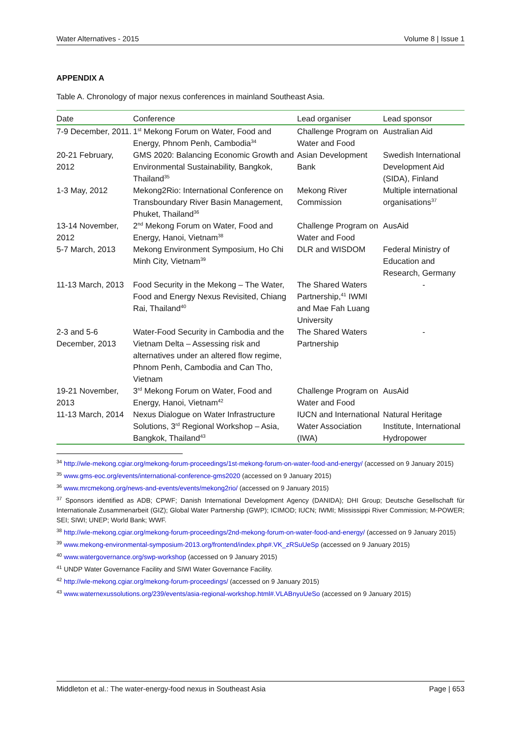Water Alternatives - 2015 Volume 8 | Issue 1
APPENDIX A
Table A. Chronology of major nexus conferences in mainland Southeast Asia.
| Date | Conference | Lead organiser | Lead sponsor |
| --- | --- | --- | --- |
| 7-9 December, 2011. | 1<sup>st</sup> Mekong Forum on Water, Food and Energy, Phnom Penh, Cambodia<sup>34</sup> | Challenge Program on Water and Food | Australian Aid |
| 20-21 February, 2012 | GMS 2020: Balancing Economic Growth and Environmental Sustainability, Bangkok, Thailand<sup>35</sup> | Asian Development Bank | Swedish International Development Aid (SIDA), Finland |
| 1-3 May, 2012 | Mekong2Rio: International Conference on Transboundary River Basin Management, Phuket, Thailand<sup>36</sup> | Mekong River Commission | Multiple international organisations<sup>37</sup> |
| 13-14 November, 2012 | 2<sup>nd</sup> Mekong Forum on Water, Food and Energy, Hanoi, Vietnam<sup>38</sup> | Challenge Program on Water and Food | AusAid |
| 5-7 March, 2013 | Mekong Environment Symposium, Ho Chi Minh City, Vietnam<sup>39</sup> | DLR and WISDOM | Federal Ministry of Education and Research, Germany |
| 11-13 March, 2013 | Food Security in the Mekong – The Water, Food and Energy Nexus Revisited, Chiang Rai, Thailand<sup>40</sup> | The Shared Waters Partnership,<sup>41</sup> IWMI and Mae Fah Luang University | - |
| 2-3 and 5-6 December, 2013 | Water-Food Security in Cambodia and the Vietnam Delta – Assessing risk and alternatives under an altered flow regime, Phnom Penh, Cambodia and Can Tho, Vietnam | The Shared Waters Partnership | - |
| 19-21 November, 2013 | 3<sup>rd</sup> Mekong Forum on Water, Food and Energy, Hanoi, Vietnam<sup>42</sup> | Challenge Program on Water and Food | AusAid |
| 11-13 March, 2014 | Nexus Dialogue on Water Infrastructure Solutions, 3<sup>rd</sup> Regional Workshop – Asia, Bangkok, Thailand<sup>43</sup> | IUCN and International Water Association (IWA) | Natural Heritage Institute, International Hydropower |
<sup>34</sup> http://wle-mekong.cgiar.org/mekong-forum-proceedings/1st-mekong-forum-on-water-food-and-energy/ (accessed on 9 January 2015)
<sup>35</sup> www.gms-eoc.org/events/international-conference-gms2020 (accessed on 9 January 2015)
<sup>36</sup> www.mrcmekong.org/news-and-events/events/mekong2rio/ (accessed on 9 January 2015)
<sup>37</sup> Sponsors identified as ADB; CPWF; Danish International Development Agency (DANIDA); DHI Group; Deutsche Gesellschaft für Internationale Zusammenarbeit (GIZ); Global Water Partnership (GWP); ICIMOD; IUCN; IWMI; Mississippi River Commission; M-POWER; SEI; SIWI; UNEP; World Bank; WWF.
<sup>38</sup> http://wle-mekong.cgiar.org/mekong-forum-proceedings/2nd-mekong-forum-on-water-food-and-energy/ (accessed on 9 January 2015)
<sup>39</sup> www.mekong-environmental-symposium-2013.org/frontend/index.php#.VK_zRSuUeSp (accessed on 9 January 2015)
<sup>40</sup> www.watergovernance.org/swp-workshop (accessed on 9 January 2015)
<sup>41</sup> UNDP Water Governance Facility and SIWI Water Governance Facility.
<sup>42</sup> http://wle-mekong.cgiar.org/mekong-forum-proceedings/ (accessed on 9 January 2015)
<sup>43</sup> www.waternexussolutions.org/239/events/asia-regional-workshop.html#.VLABnyuUeSo (accessed on 9 January 2015)
Middleton et al.: The water-energy-food nexus in Southeast Asia Page | 653